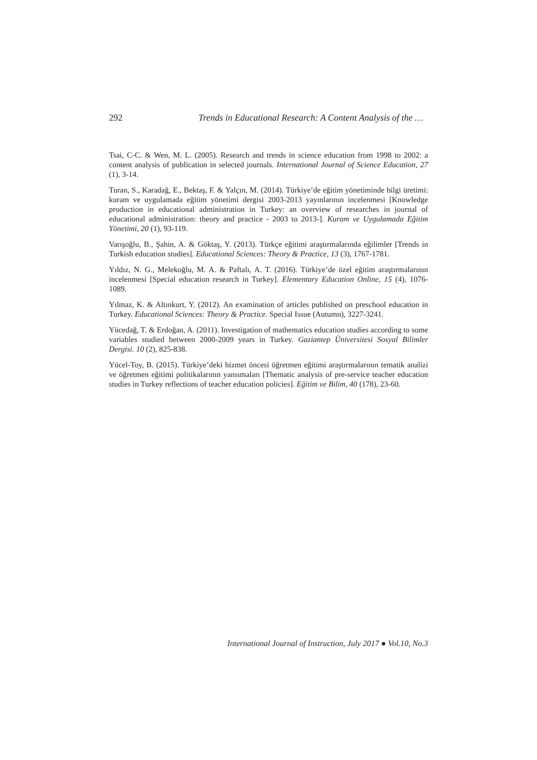292 Trends in Educational Research: A Content Analysis of the …
Tsai, C-C. & Wen, M. L. (2005). Research and trends in science education from 1998 to 2002: a content analysis of publication in selected journals. International Journal of Science Education, 27 (1), 3-14.
Turan, S., Karadağ, E., Bektaş, F. & Yalçın, M. (2014). Türkiye’de eğitim yönetiminde bilgi üretimi: kuram ve uygulamada eğitim yönetimi dergisi 2003-2013 yayınlarının incelenmesi [Knowledge production in educational administration in Turkey: an overview of researches in journal of educational administration: theory and practice - 2003 to 2013-]. Kuram ve Uygulamada Eğitim Yönetimi, 20 (1), 93-119.
Varışoğlu, B., Şahin, A. & Göktaş, Y. (2013). Türkçe eğitimi araştırmalarında eğilimler [Trends in Turkish education studies]. Educational Sciences: Theory & Practice, 13 (3), 1767-1781.
Yıldız, N. G., Melekoğlu, M. A. & Paftalı, A. T. (2016). Türkiye’de özel eğitim araştırmalarının incelenmesi [Special education research in Turkey]. Elementary Education Online, 15 (4), 1076-1089.
Yılmaz, K. & Altınkurt, Y. (2012). An examination of articles published on preschool education in Turkey. Educational Sciences: Theory & Practice. Special Issue (Autumn), 3227-3241.
Yücedağ, T. & Erdoğan, A. (2011). Investigation of mathematics education studies according to some variables studied between 2000-2009 years in Turkey. Gaziantep Üniversitesi Sosyal Bilimler Dergisi. 10 (2), 825-838.
Yücel-Toy, B. (2015). Türkiye’deki hizmet öncesi öğretmen eğitimi araştırmalarının tematik analizi ve öğretmen eğitimi politikalarının yansımaları [Thematic analysis of pre-service teacher education studies in Turkey reflections of teacher education policies]. Eğitim ve Bilim, 40 (178), 23-60.
International Journal of Instruction, July 2017 ● Vol.10, No.3